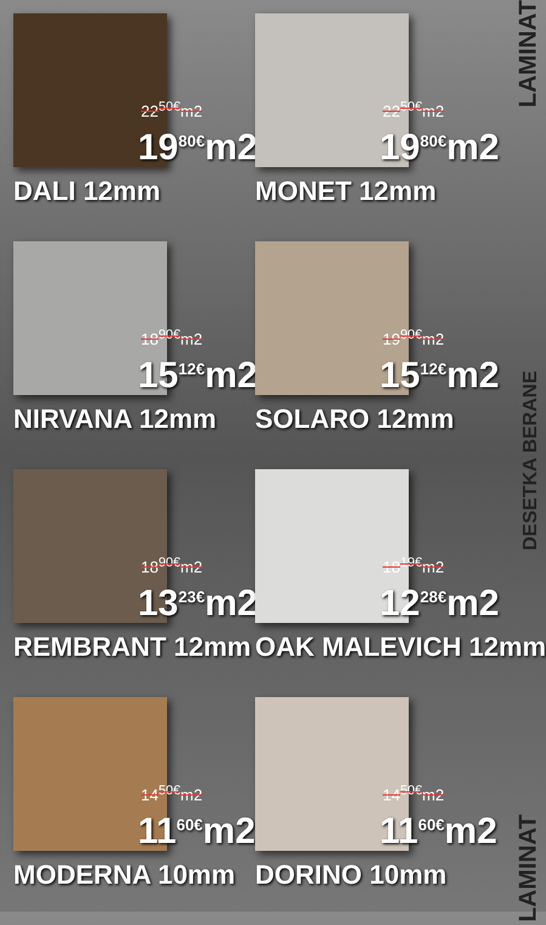LAMINAT
DESETKA BERANE
LAMINAT
22<sup>50€</sup>m2
19<sup>80€</sup>m2
DALI 12mm
22<sup>50€</sup>m2
19<sup>80€</sup>m2
MONET 12mm
18<sup>90€</sup>m2
15<sup>12€</sup>m2
NIRVANA 12mm
19<sup>90€</sup>m2
15<sup>12€</sup>m2
SOLARO 12mm
18<sup>90€</sup>m2
13<sup>23€</sup>m2
REMBRANT 12mm
18<sup>19€</sup>m2
12<sup>28€</sup>m2
OAK MALEVICH 12mm
14<sup>50€</sup>m2
11<sup>60€</sup>m2
MODERNA 10mm
14<sup>50€</sup>m2
11<sup>60€</sup>m2
DORINO 10mm